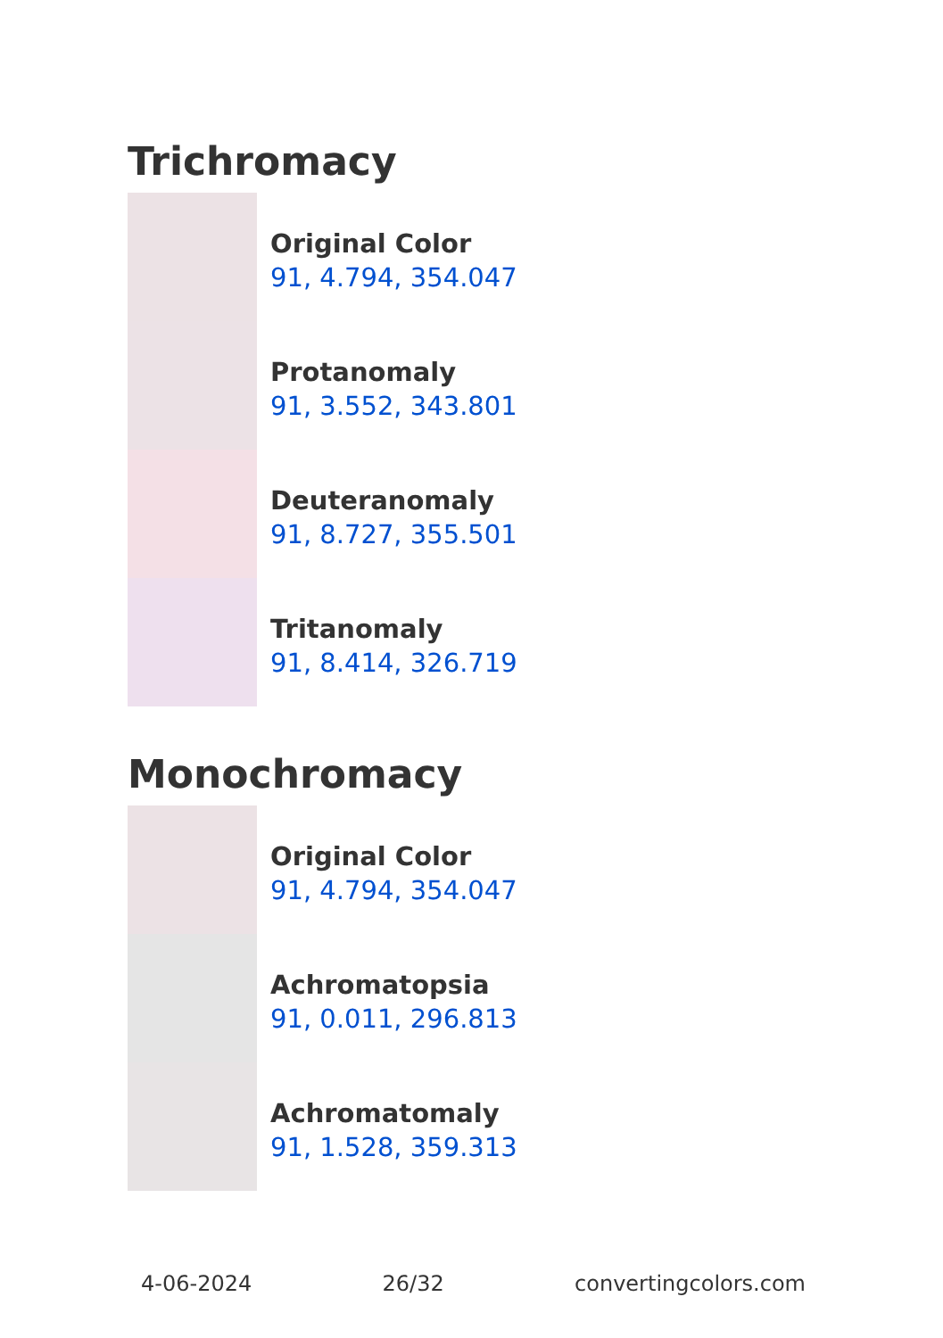Trichromacy
Original Color
91, 4.794, 354.047
Protanomaly
91, 3.552, 343.801
Deuteranomaly
91, 8.727, 355.501
Tritanomaly
91, 8.414, 326.719
Monochromacy
Original Color
91, 4.794, 354.047
Achromatopsia
91, 0.011, 296.813
Achromatomaly
91, 1.528, 359.313
4-06-2024 26/32 convertingcolors.com